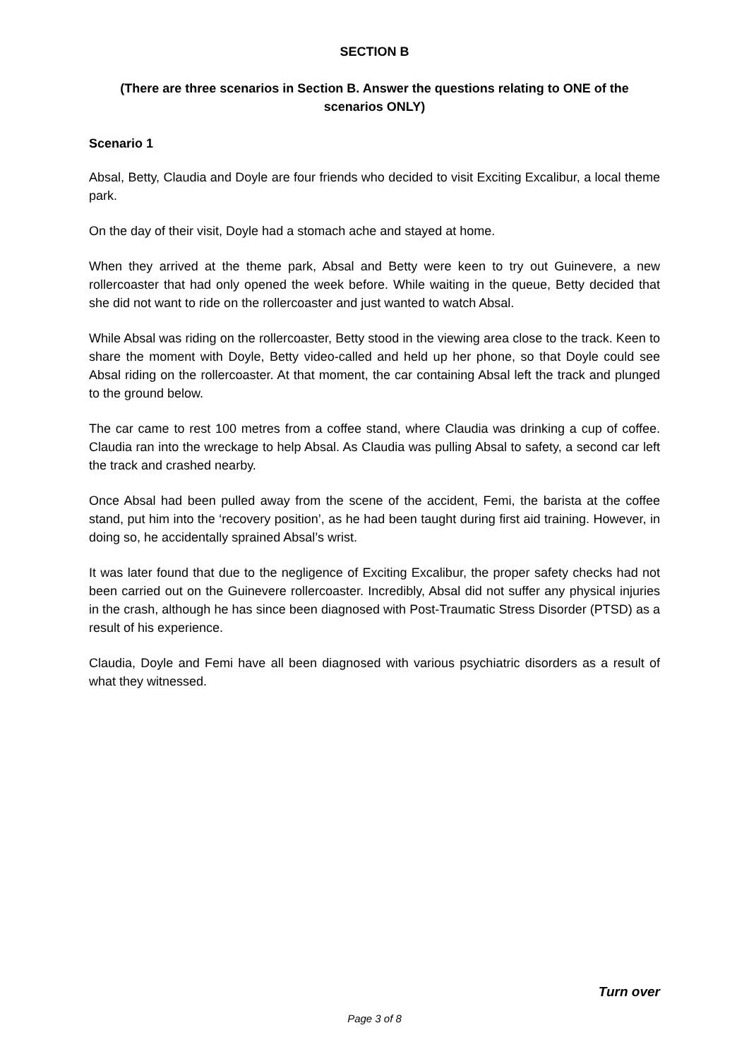SECTION B
(There are three scenarios in Section B. Answer the questions relating to ONE of the scenarios ONLY)
Scenario 1
Absal, Betty, Claudia and Doyle are four friends who decided to visit Exciting Excalibur, a local theme park.
On the day of their visit, Doyle had a stomach ache and stayed at home.
When they arrived at the theme park, Absal and Betty were keen to try out Guinevere, a new rollercoaster that had only opened the week before. While waiting in the queue, Betty decided that she did not want to ride on the rollercoaster and just wanted to watch Absal.
While Absal was riding on the rollercoaster, Betty stood in the viewing area close to the track. Keen to share the moment with Doyle, Betty video-called and held up her phone, so that Doyle could see Absal riding on the rollercoaster. At that moment, the car containing Absal left the track and plunged to the ground below.
The car came to rest 100 metres from a coffee stand, where Claudia was drinking a cup of coffee. Claudia ran into the wreckage to help Absal. As Claudia was pulling Absal to safety, a second car left the track and crashed nearby.
Once Absal had been pulled away from the scene of the accident, Femi, the barista at the coffee stand, put him into the ‘recovery position’, as he had been taught during first aid training. However, in doing so, he accidentally sprained Absal’s wrist.
It was later found that due to the negligence of Exciting Excalibur, the proper safety checks had not been carried out on the Guinevere rollercoaster. Incredibly, Absal did not suffer any physical injuries in the crash, although he has since been diagnosed with Post-Traumatic Stress Disorder (PTSD) as a result of his experience.
Claudia, Doyle and Femi have all been diagnosed with various psychiatric disorders as a result of what they witnessed.
Turn over
Page 3 of 8